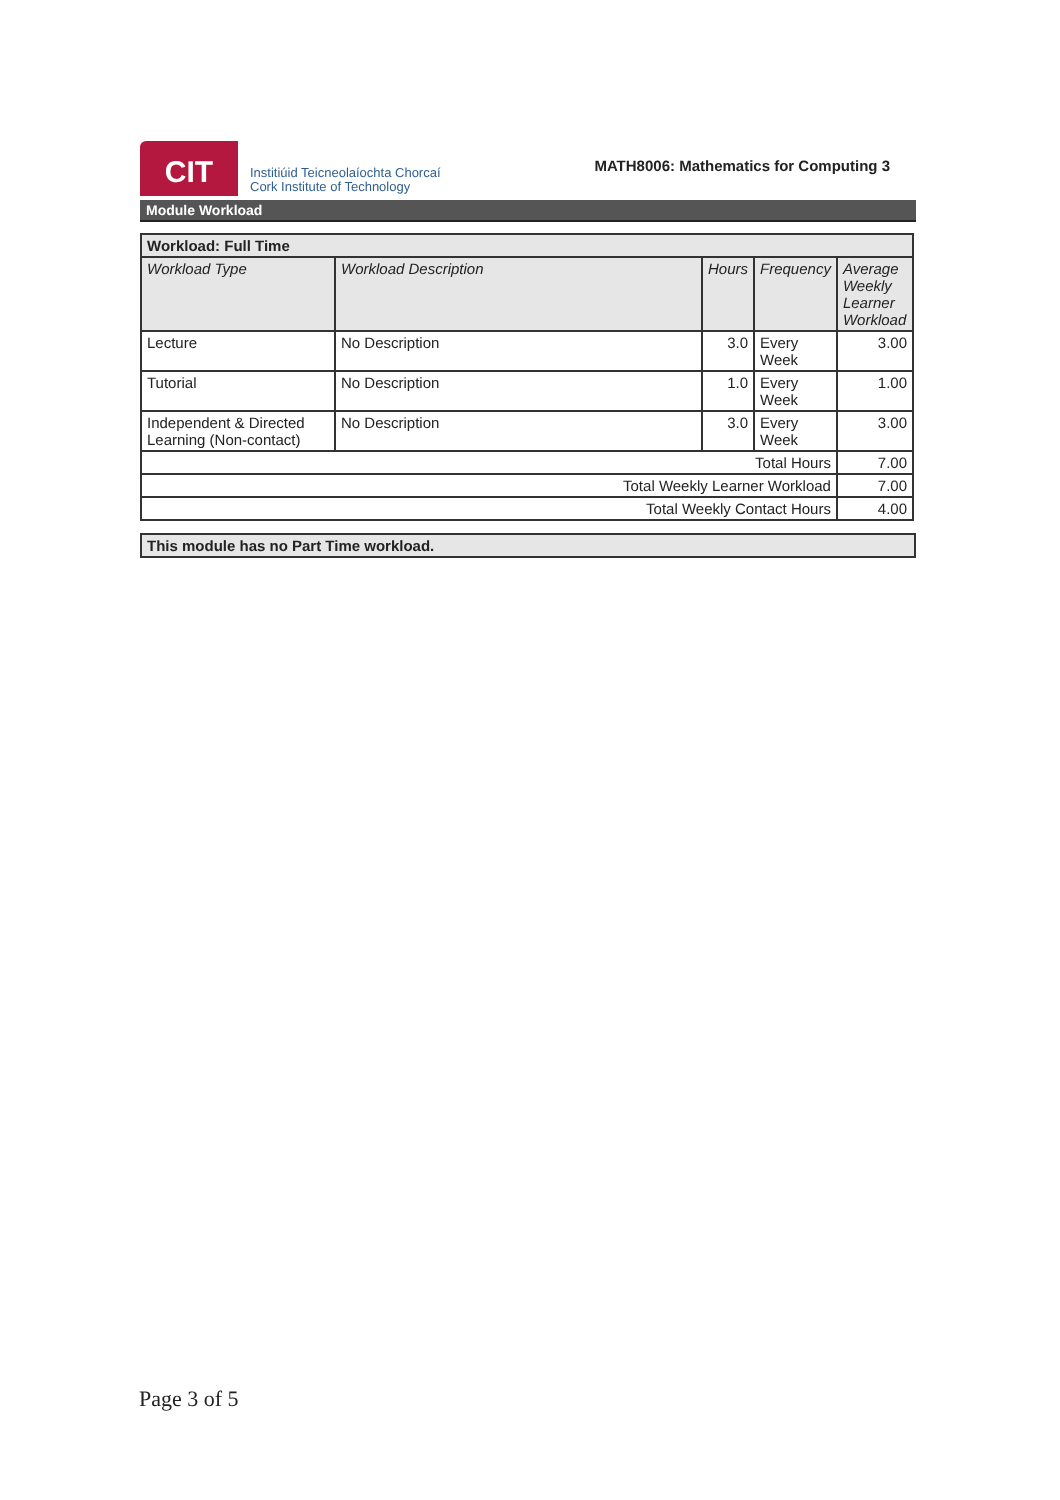CIT
Institiúid Teicneolaíochta Chorcaí
Cork Institute of Technology
MATH8006: Mathematics for Computing 3
Module Workload
| Workload: Full Time | | | | |
| Workload Type | Workload Description | Hours | Frequency | Average Weekly Learner Workload |
| Lecture | No Description | 3.0 | Every Week | 3.00 |
| Tutorial | No Description | 1.0 | Every Week | 1.00 |
| Independent & Directed Learning (Non-contact) | No Description | 3.0 | Every Week | 3.00 |
| Total Hours | | | | 7.00 |
| Total Weekly Learner Workload | | | | 7.00 |
| Total Weekly Contact Hours | | | | 4.00 |
This module has no Part Time workload.
Page 3 of 5